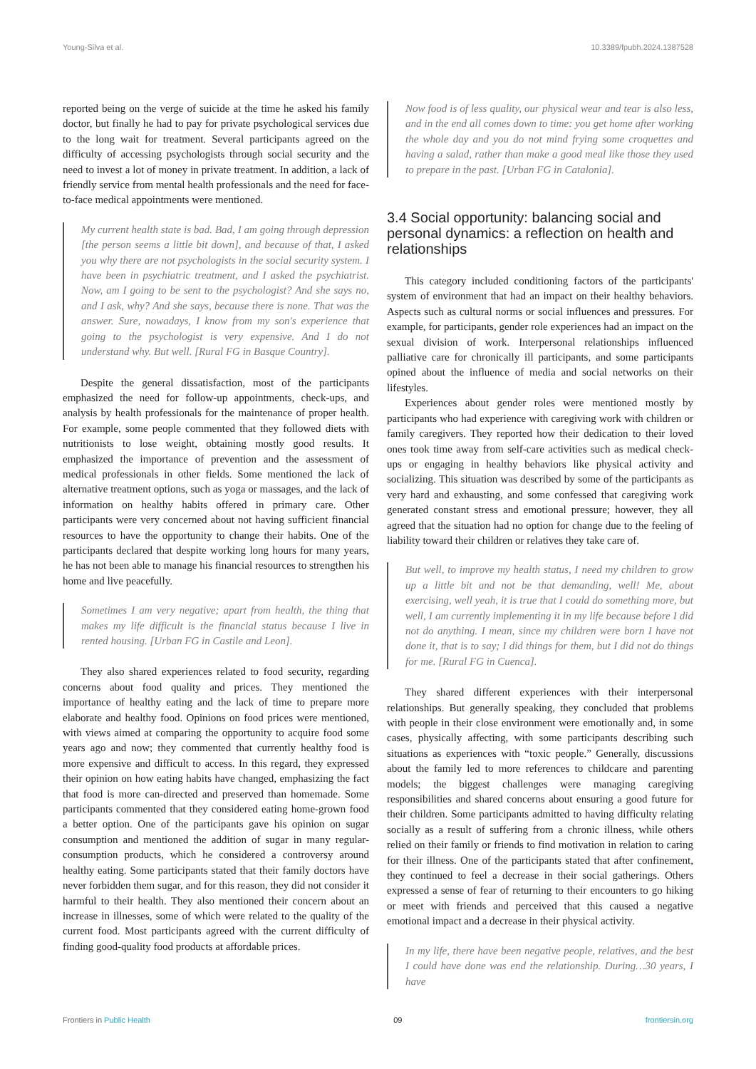Young-Silva et al. 10.3389/fpubh.2024.1387528
reported being on the verge of suicide at the time he asked his family doctor, but finally he had to pay for private psychological services due to the long wait for treatment. Several participants agreed on the difficulty of accessing psychologists through social security and the need to invest a lot of money in private treatment. In addition, a lack of friendly service from mental health professionals and the need for face-to-face medical appointments were mentioned.
My current health state is bad. Bad, I am going through depression [the person seems a little bit down], and because of that, I asked you why there are not psychologists in the social security system. I have been in psychiatric treatment, and I asked the psychiatrist. Now, am I going to be sent to the psychologist? And she says no, and I ask, why? And she says, because there is none. That was the answer. Sure, nowadays, I know from my son's experience that going to the psychologist is very expensive. And I do not understand why. But well. [Rural FG in Basque Country].
Despite the general dissatisfaction, most of the participants emphasized the need for follow-up appointments, check-ups, and analysis by health professionals for the maintenance of proper health. For example, some people commented that they followed diets with nutritionists to lose weight, obtaining mostly good results. It emphasized the importance of prevention and the assessment of medical professionals in other fields. Some mentioned the lack of alternative treatment options, such as yoga or massages, and the lack of information on healthy habits offered in primary care. Other participants were very concerned about not having sufficient financial resources to have the opportunity to change their habits. One of the participants declared that despite working long hours for many years, he has not been able to manage his financial resources to strengthen his home and live peacefully.
Sometimes I am very negative; apart from health, the thing that makes my life difficult is the financial status because I live in rented housing. [Urban FG in Castile and Leon].
They also shared experiences related to food security, regarding concerns about food quality and prices. They mentioned the importance of healthy eating and the lack of time to prepare more elaborate and healthy food. Opinions on food prices were mentioned, with views aimed at comparing the opportunity to acquire food some years ago and now; they commented that currently healthy food is more expensive and difficult to access. In this regard, they expressed their opinion on how eating habits have changed, emphasizing the fact that food is more can-directed and preserved than homemade. Some participants commented that they considered eating home-grown food a better option. One of the participants gave his opinion on sugar consumption and mentioned the addition of sugar in many regular-consumption products, which he considered a controversy around healthy eating. Some participants stated that their family doctors have never forbidden them sugar, and for this reason, they did not consider it harmful to their health. They also mentioned their concern about an increase in illnesses, some of which were related to the quality of the current food. Most participants agreed with the current difficulty of finding good-quality food products at affordable prices.
Now food is of less quality, our physical wear and tear is also less, and in the end all comes down to time: you get home after working the whole day and you do not mind frying some croquettes and having a salad, rather than make a good meal like those they used to prepare in the past. [Urban FG in Catalonia].
3.4 Social opportunity: balancing social and personal dynamics: a reflection on health and relationships
This category included conditioning factors of the participants' system of environment that had an impact on their healthy behaviors. Aspects such as cultural norms or social influences and pressures. For example, for participants, gender role experiences had an impact on the sexual division of work. Interpersonal relationships influenced palliative care for chronically ill participants, and some participants opined about the influence of media and social networks on their lifestyles.
Experiences about gender roles were mentioned mostly by participants who had experience with caregiving work with children or family caregivers. They reported how their dedication to their loved ones took time away from self-care activities such as medical check-ups or engaging in healthy behaviors like physical activity and socializing. This situation was described by some of the participants as very hard and exhausting, and some confessed that caregiving work generated constant stress and emotional pressure; however, they all agreed that the situation had no option for change due to the feeling of liability toward their children or relatives they take care of.
But well, to improve my health status, I need my children to grow up a little bit and not be that demanding, well! Me, about exercising, well yeah, it is true that I could do something more, but well, I am currently implementing it in my life because before I did not do anything. I mean, since my children were born I have not done it, that is to say; I did things for them, but I did not do things for me. [Rural FG in Cuenca].
They shared different experiences with their interpersonal relationships. But generally speaking, they concluded that problems with people in their close environment were emotionally and, in some cases, physically affecting, with some participants describing such situations as experiences with “toxic people.” Generally, discussions about the family led to more references to childcare and parenting models; the biggest challenges were managing caregiving responsibilities and shared concerns about ensuring a good future for their children. Some participants admitted to having difficulty relating socially as a result of suffering from a chronic illness, while others relied on their family or friends to find motivation in relation to caring for their illness. One of the participants stated that after confinement, they continued to feel a decrease in their social gatherings. Others expressed a sense of fear of returning to their encounters to go hiking or meet with friends and perceived that this caused a negative emotional impact and a decrease in their physical activity.
In my life, there have been negative people, relatives, and the best I could have done was end the relationship. During…30 years, I have
Frontiers in Public Health 09 frontiersin.org